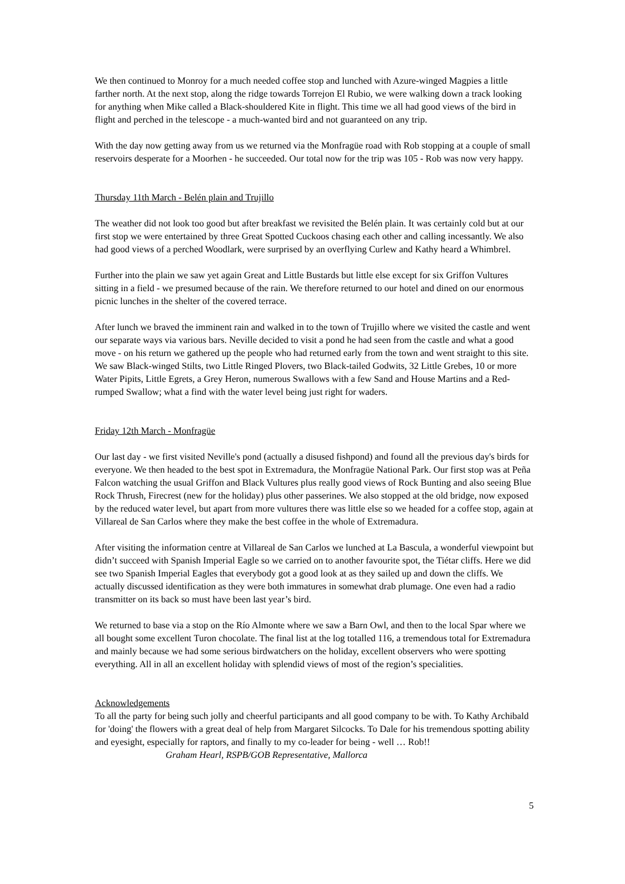We then continued to Monroy for a much needed coffee stop and lunched with Azure-winged Magpies a little farther north. At the next stop, along the ridge towards Torrejon El Rubio, we were walking down a track looking for anything when Mike called a Black-shouldered Kite in flight. This time we all had good views of the bird in flight and perched in the telescope - a much-wanted bird and not guaranteed on any trip.
With the day now getting away from us we returned via the Monfragüe road with Rob stopping at a couple of small reservoirs desperate for a Moorhen - he succeeded. Our total now for the trip was 105 - Rob was now very happy.
Thursday 11th March - Belén plain and Trujillo
The weather did not look too good but after breakfast we revisited the Belén plain. It was certainly cold but at our first stop we were entertained by three Great Spotted Cuckoos chasing each other and calling incessantly. We also had good views of a perched Woodlark, were surprised by an overflying Curlew and Kathy heard a Whimbrel.
Further into the plain we saw yet again Great and Little Bustards but little else except for six Griffon Vultures sitting in a field - we presumed because of the rain. We therefore returned to our hotel and dined on our enormous picnic lunches in the shelter of the covered terrace.
After lunch we braved the imminent rain and walked in to the town of Trujillo where we visited the castle and went our separate ways via various bars. Neville decided to visit a pond he had seen from the castle and what a good move - on his return we gathered up the people who had returned early from the town and went straight to this site. We saw Black-winged Stilts, two Little Ringed Plovers, two Black-tailed Godwits, 32 Little Grebes, 10 or more Water Pipits, Little Egrets, a Grey Heron, numerous Swallows with a few Sand and House Martins and a Red-rumped Swallow; what a find with the water level being just right for waders.
Friday 12th March - Monfragüe
Our last day - we first visited Neville's pond (actually a disused fishpond) and found all the previous day's birds for everyone. We then headed to the best spot in Extremadura, the Monfragüe National Park. Our first stop was at Peña Falcon watching the usual Griffon and Black Vultures plus really good views of Rock Bunting and also seeing Blue Rock Thrush, Firecrest (new for the holiday) plus other passerines. We also stopped at the old bridge, now exposed by the reduced water level, but apart from more vultures there was little else so we headed for a coffee stop, again at Villareal de San Carlos where they make the best coffee in the whole of Extremadura.
After visiting the information centre at Villareal de San Carlos we lunched at La Bascula, a wonderful viewpoint but didn’t succeed with Spanish Imperial Eagle so we carried on to another favourite spot, the Tiétar cliffs. Here we did see two Spanish Imperial Eagles that everybody got a good look at as they sailed up and down the cliffs. We actually discussed identification as they were both immatures in somewhat drab plumage. One even had a radio transmitter on its back so must have been last year’s bird.
We returned to base via a stop on the Río Almonte where we saw a Barn Owl, and then to the local Spar where we all bought some excellent Turon chocolate. The final list at the log totalled 116, a tremendous total for Extremadura and mainly because we had some serious birdwatchers on the holiday, excellent observers who were spotting everything. All in all an excellent holiday with splendid views of most of the region’s specialities.
Acknowledgements
To all the party for being such jolly and cheerful participants and all good company to be with. To Kathy Archibald for 'doing' the flowers with a great deal of help from Margaret Silcocks. To Dale for his tremendous spotting ability and eyesight, especially for raptors, and finally to my co-leader for being - well … Rob!! Graham Hearl, RSPB/GOB Representative, Mallorca
5